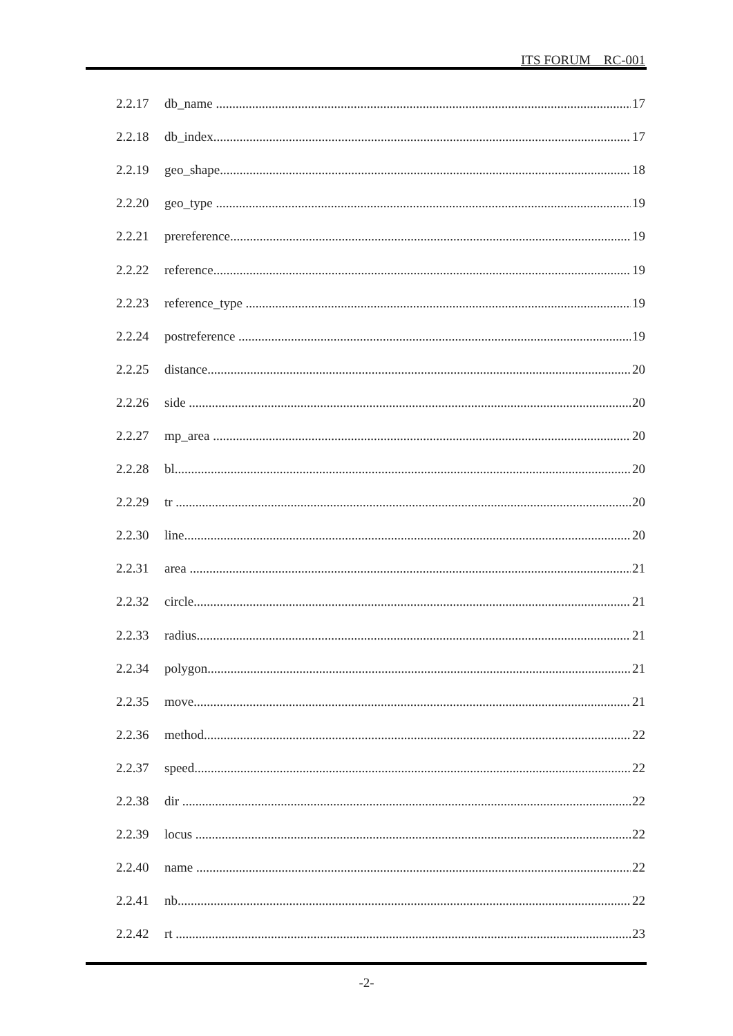ITS FORUM RC-001
2.2.17 db_name 17
2.2.18 db_index 17
2.2.19 geo_shape 18
2.2.20 geo_type 19
2.2.21 prereference 19
2.2.22 reference 19
2.2.23 reference_type 19
2.2.24 postreference 19
2.2.25 distance 20
2.2.26 side 20
2.2.27 mp_area 20
2.2.28 bl 20
2.2.29 tr 20
2.2.30 line 20
2.2.31 area 21
2.2.32 circle 21
2.2.33 radius 21
2.2.34 polygon 21
2.2.35 move 21
2.2.36 method 22
2.2.37 speed 22
2.2.38 dir 22
2.2.39 locus 22
2.2.40 name 22
2.2.41 nb 22
2.2.42 rt 23
-2-